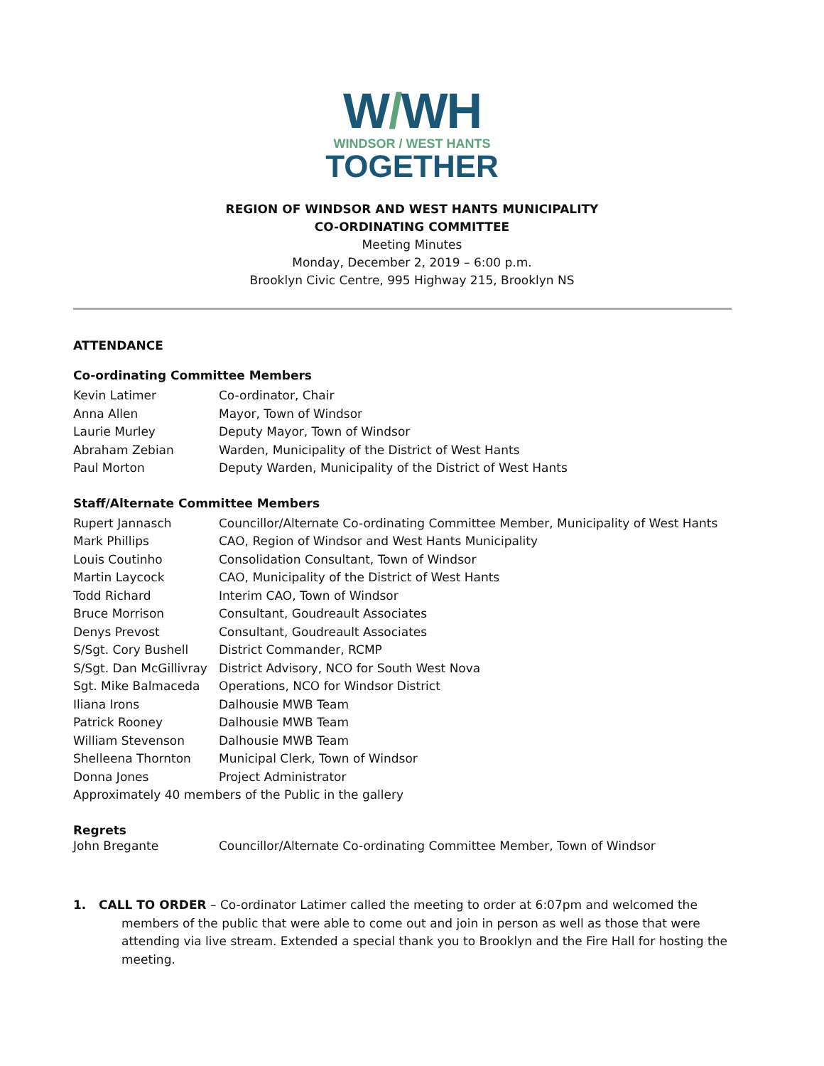W/WH
WINDSOR / WEST HANTS
TOGETHER
REGION OF WINDSOR AND WEST HANTS MUNICIPALITY
CO-ORDINATING COMMITTEE
Meeting Minutes
Monday, December 2, 2019 – 6:00 p.m.
Brooklyn Civic Centre, 995 Highway 215, Brooklyn NS
ATTENDANCE
Co-ordinating Committee Members
| Kevin Latimer | Co-ordinator, Chair |
| Anna Allen | Mayor, Town of Windsor |
| Laurie Murley | Deputy Mayor, Town of Windsor |
| Abraham Zebian | Warden, Municipality of the District of West Hants |
| Paul Morton | Deputy Warden, Municipality of the District of West Hants |
Staff/Alternate Committee Members
| Rupert Jannasch | Councillor/Alternate Co-ordinating Committee Member, Municipality of West Hants |
| Mark Phillips | CAO, Region of Windsor and West Hants Municipality |
| Louis Coutinho | Consolidation Consultant, Town of Windsor |
| Martin Laycock | CAO, Municipality of the District of West Hants |
| Todd Richard | Interim CAO, Town of Windsor |
| Bruce Morrison | Consultant, Goudreault Associates |
| Denys Prevost | Consultant, Goudreault Associates |
| S/Sgt. Cory Bushell | District Commander, RCMP |
| S/Sgt. Dan McGillivray | District Advisory, NCO for South West Nova |
| Sgt. Mike Balmaceda | Operations, NCO for Windsor District |
| Iliana Irons | Dalhousie MWB Team |
| Patrick Rooney | Dalhousie MWB Team |
| William Stevenson | Dalhousie MWB Team |
| Shelleena Thornton | Municipal Clerk, Town of Windsor |
| Donna Jones | Project Administrator |
| Approximately 40 members of the Public in the gallery | |
Regrets
| John Bregante | Councillor/Alternate Co-ordinating Committee Member, Town of Windsor |
1. CALL TO ORDER – Co-ordinator Latimer called the meeting to order at 6:07pm and welcomed the members of the public that were able to come out and join in person as well as those that were attending via live stream. Extended a special thank you to Brooklyn and the Fire Hall for hosting the meeting.